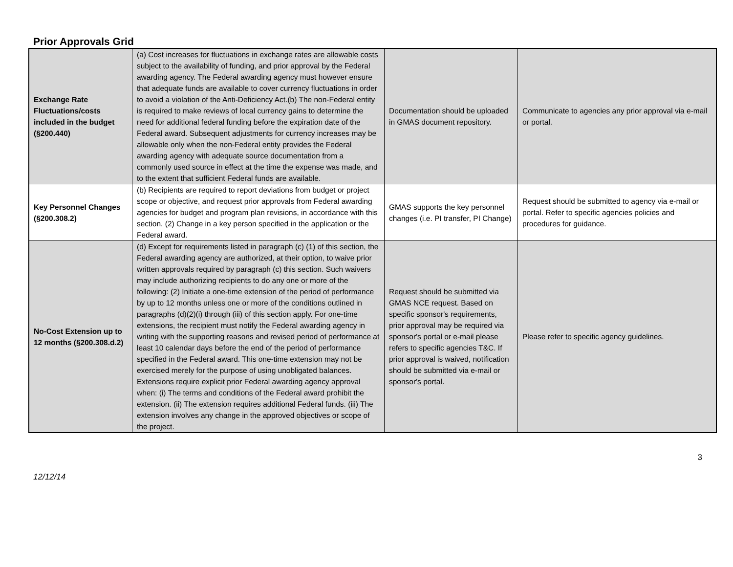Prior Approvals Grid
| Exchange Rate Fluctuations/costs included in the budget (§200.440) | (a) Cost increases for fluctuations in exchange rates are allowable costs subject to the availability of funding, and prior approval by the Federal awarding agency. The Federal awarding agency must however ensure that adequate funds are available to cover currency fluctuations in order to avoid a violation of the Anti-Deficiency Act.(b) The non-Federal entity is required to make reviews of local currency gains to determine the need for additional federal funding before the expiration date of the Federal award. Subsequent adjustments for currency increases may be allowable only when the non-Federal entity provides the Federal awarding agency with adequate source documentation from a commonly used source in effect at the time the expense was made, and to the extent that sufficient Federal funds are available. | Documentation should be uploaded in GMAS document repository. | Communicate to agencies any prior approval via e-mail or portal. |
| Key Personnel Changes (§200.308.2) | (b) Recipients are required to report deviations from budget or project scope or objective, and request prior approvals from Federal awarding agencies for budget and program plan revisions, in accordance with this section. (2) Change in a key person specified in the application or the Federal award. | GMAS supports the key personnel changes (i.e. PI transfer, PI Change) | Request should be submitted to agency via e-mail or portal. Refer to specific agencies policies and procedures for guidance. |
| No-Cost Extension up to 12 months (§200.308.d.2) | (d) Except for requirements listed in paragraph (c) (1) of this section, the Federal awarding agency are authorized, at their option, to waive prior written approvals required by paragraph (c) this section. Such waivers may include authorizing recipients to do any one or more of the following: (2) Initiate a one-time extension of the period of performance by up to 12 months unless one or more of the conditions outlined in paragraphs (d)(2)(i) through (iii) of this section apply. For one-time extensions, the recipient must notify the Federal awarding agency in writing with the supporting reasons and revised period of performance at least 10 calendar days before the end of the period of performance specified in the Federal award. This one-time extension may not be exercised merely for the purpose of using unobligated balances. Extensions require explicit prior Federal awarding agency approval when: (i) The terms and conditions of the Federal award prohibit the extension. (ii) The extension requires additional Federal funds. (iii) The extension involves any change in the approved objectives or scope of the project. | Request should be submitted via GMAS NCE request. Based on specific sponsor's requirements, prior approval may be required via sponsor's portal or e-mail please refers to specific agencies T&C. If prior approval is waived, notification should be submitted via e-mail or sponsor's portal. | Please refer to specific agency guidelines. |
12/12/14 3